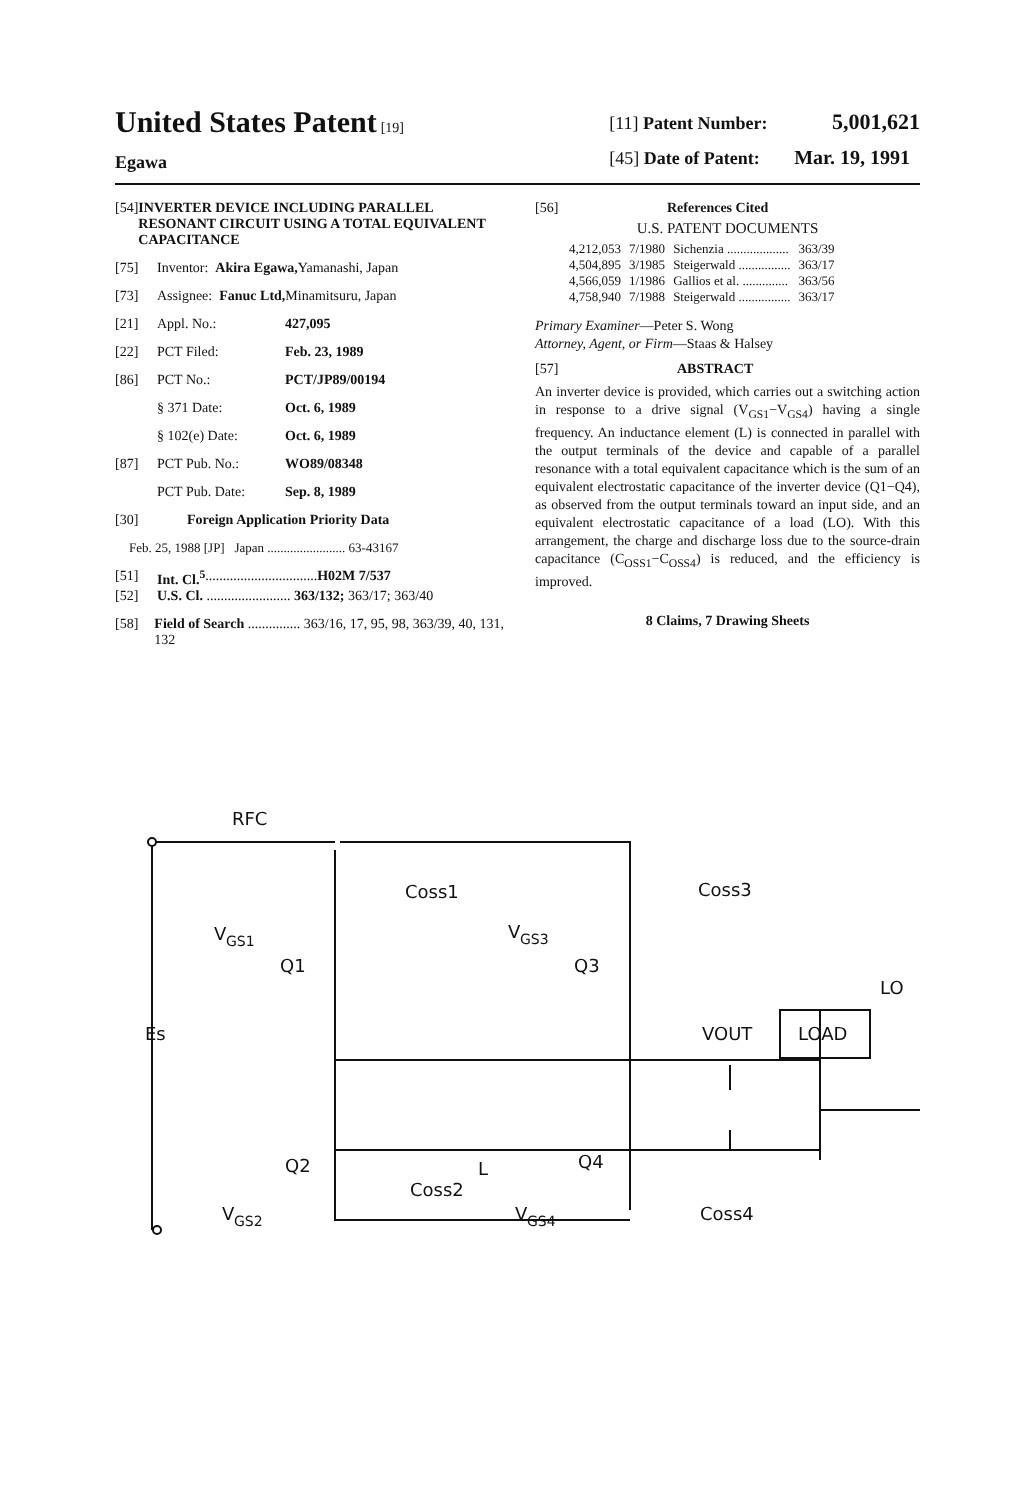United States Patent [19]
Egawa
[11] Patent Number: 5,001,621
[45] Date of Patent: Mar. 19, 1991
[54] INVERTER DEVICE INCLUDING PARALLEL RESONANT CIRCUIT USING A TOTAL EQUIVALENT CAPACITANCE
[75] Inventor: Akira Egawa, Yamanashi, Japan
[73] Assignee: Fanuc Ltd, Minamitsuru, Japan
[21] Appl. No.: 427,095
[22] PCT Filed: Feb. 23, 1989
[86] PCT No.: PCT/JP89/00194
§ 371 Date: Oct. 6, 1989
§ 102(e) Date: Oct. 6, 1989
[87] PCT Pub. No.: WO89/08348
PCT Pub. Date: Sep. 8, 1989
[30] Foreign Application Priority Data
Feb. 25, 1988 [JP] Japan ........................ 63-43167
[51] Int. Cl.<sup>5</sup> ................................ H02M 7/537
[52] U.S. Cl. ........................ 363/132; 363/17; 363/40
[58] Field of Search ............... 363/16, 17, 95, 98, 363/39, 40, 131, 132
[56] References Cited
U.S. PATENT DOCUMENTS
| 4,212,053 | 7/1980 | Sichenzia ................... | 363/39 |
| 4,504,895 | 3/1985 | Steigerwald ................ | 363/17 |
| 4,566,059 | 1/1986 | Gallios et al. .............. | 363/56 |
| 4,758,940 | 7/1988 | Steigerwald ................ | 363/17 |
Primary Examiner—Peter S. Wong
Attorney, Agent, or Firm—Staas & Halsey
[57] ABSTRACT
An inverter device is provided, which carries out a switching action in response to a drive signal (V<sub>GS1</sub>−V<sub>GS4</sub>) having a single frequency. An inductance element (L) is connected in parallel with the output terminals of the device and capable of a parallel resonance with a total equivalent capacitance which is the sum of an equivalent electrostatic capacitance of the inverter device (Q1−Q4), as observed from the output terminals toward an input side, and an equivalent electrostatic capacitance of a load (LO). With this arrangement, the charge and discharge loss due to the source-drain capacitance (C<sub>OSS1</sub>−C<sub>OSS4</sub>) is reduced, and the efficiency is improved.
8 Claims, 7 Drawing Sheets
RFC
V
GS1
Q1
Coss1
V
GS3
Q3
Coss3
Es
VOUT
LOAD
LO
L
Q2
Q4
V
GS2
Coss2
V
GS4
Coss4